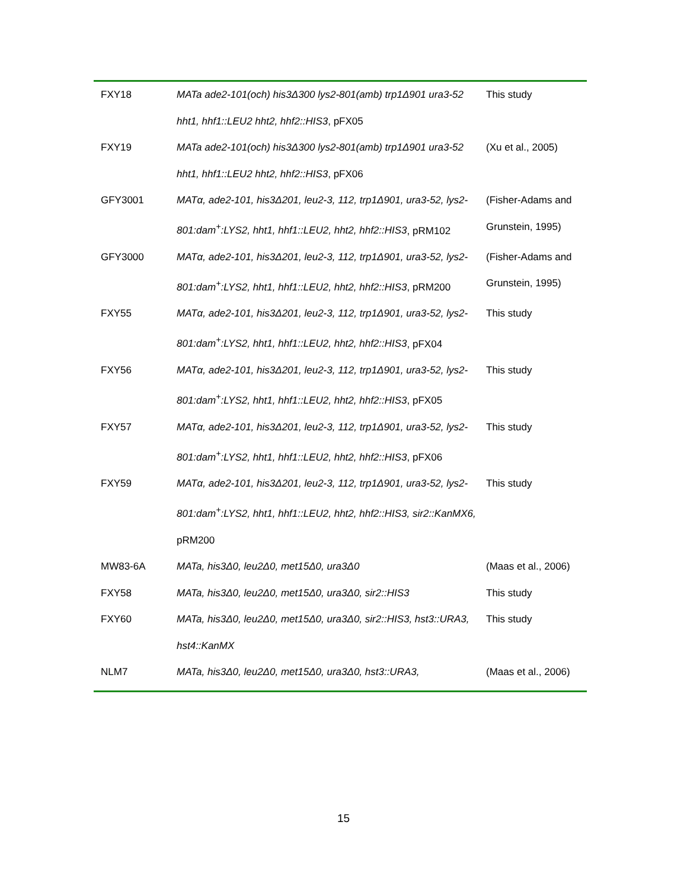| FXY18 | MATa ade2-101(och) his3Δ300 lys2-801(amb) trp1Δ901 ura3-52 hht1, hhf1::LEU2 hht2, hhf2::HIS3 , pFX05 | This study |
| FXY19 | MATa ade2-101(och) his3Δ300 lys2-801(amb) trp1Δ901 ura3-52 hht1, hhf1::LEU2 hht2, hhf2::HIS3 , pFX06 | (Xu et al., 2005) |
| GFY3001 | MATα, ade2-101, his3Δ201, leu2-3, 112, trp1Δ901, ura3-52, lys2-801:dam<sup>+</sup>:LYS2, hht1, hhf1::LEU2, hht2, hhf2::HIS3 , pRM102 | (Fisher-Adams and Grunstein, 1995) |
| GFY3000 | MATα, ade2-101, his3Δ201, leu2-3, 112, trp1Δ901, ura3-52, lys2-801:dam<sup>+</sup>:LYS2, hht1, hhf1::LEU2, hht2, hhf2::HIS3 , pRM200 | (Fisher-Adams and Grunstein, 1995) |
| FXY55 | MATα, ade2-101, his3Δ201, leu2-3, 112, trp1Δ901, ura3-52, lys2-801:dam<sup>+</sup>:LYS2, hht1, hhf1::LEU2, hht2, hhf2::HIS3 , pFX04 | This study |
| FXY56 | MATα, ade2-101, his3Δ201, leu2-3, 112, trp1Δ901, ura3-52, lys2-801:dam<sup>+</sup>:LYS2, hht1, hhf1::LEU2, hht2, hhf2::HIS3 , pFX05 | This study |
| FXY57 | MATα, ade2-101, his3Δ201, leu2-3, 112, trp1Δ901, ura3-52, lys2-801:dam<sup>+</sup>:LYS2, hht1, hhf1::LEU2, hht2, hhf2::HIS3 , pFX06 | This study |
| FXY59 | MATα, ade2-101, his3Δ201, leu2-3, 112, trp1Δ901, ura3-52, lys2-801:dam<sup>+</sup>:LYS2, hht1, hhf1::LEU2, hht2, hhf2::HIS3, sir2::KanMX6, pRM200 | This study |
| MW83-6A | MATa, his3Δ0, leu2Δ0, met15Δ0, ura3Δ0 | (Maas et al., 2006) |
| FXY58 | MATa, his3Δ0, leu2Δ0, met15Δ0, ura3Δ0, sir2::HIS3 | This study |
| FXY60 | MATa, his3Δ0, leu2Δ0, met15Δ0, ura3Δ0, sir2::HIS3, hst3::URA3, hst4::KanMX | This study |
| NLM7 | MATa, his3Δ0, leu2Δ0, met15Δ0, ura3Δ0, hst3::URA3, | (Maas et al., 2006) |
15